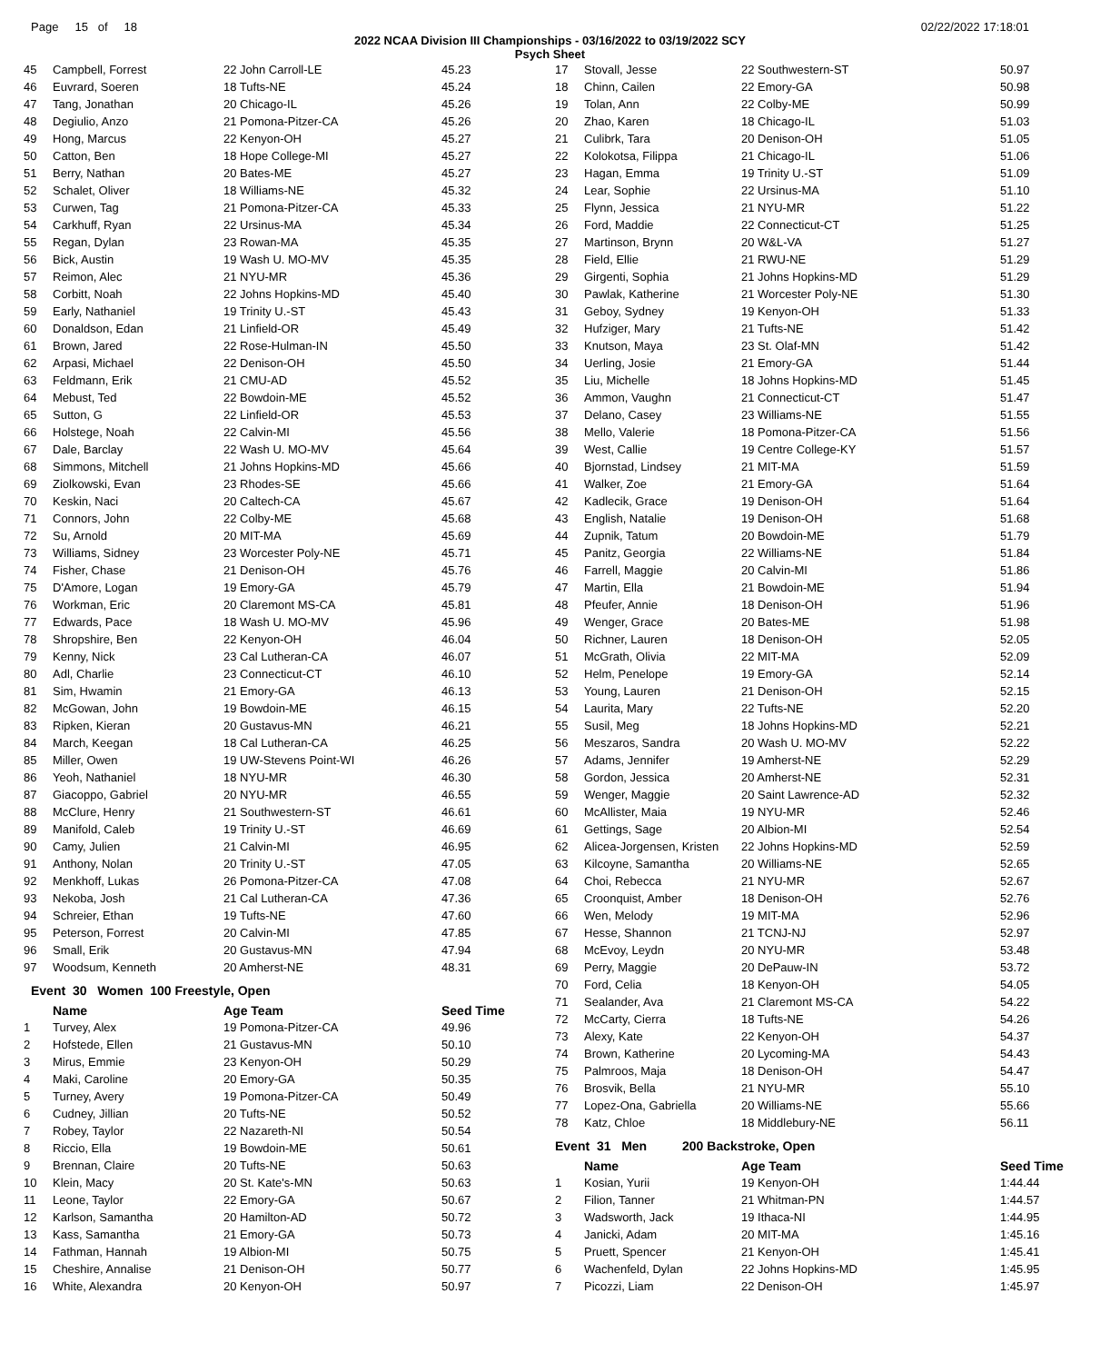Page 15 of 18 02/22/2022 17:18:01
2022 NCAA Division III Championships - 03/16/2022 to 03/19/2022 SCY
Psych Sheet
| 45 | Campbell, Forrest | 22 John Carroll-LE | 45.23 |
| 46 | Euvrard, Soeren | 18 Tufts-NE | 45.24 |
| 47 | Tang, Jonathan | 20 Chicago-IL | 45.26 |
| 48 | Degiulio, Anzo | 21 Pomona-Pitzer-CA | 45.26 |
| 49 | Hong, Marcus | 22 Kenyon-OH | 45.27 |
| 50 | Catton, Ben | 18 Hope College-MI | 45.27 |
| 51 | Berry, Nathan | 20 Bates-ME | 45.27 |
| 52 | Schalet, Oliver | 18 Williams-NE | 45.32 |
| 53 | Curwen, Tag | 21 Pomona-Pitzer-CA | 45.33 |
| 54 | Carkhuff, Ryan | 22 Ursinus-MA | 45.34 |
| 55 | Regan, Dylan | 23 Rowan-MA | 45.35 |
| 56 | Bick, Austin | 19 Wash U. MO-MV | 45.35 |
| 57 | Reimon, Alec | 21 NYU-MR | 45.36 |
| 58 | Corbitt, Noah | 22 Johns Hopkins-MD | 45.40 |
| 59 | Early, Nathaniel | 19 Trinity U.-ST | 45.43 |
| 60 | Donaldson, Edan | 21 Linfield-OR | 45.49 |
| 61 | Brown, Jared | 22 Rose-Hulman-IN | 45.50 |
| 62 | Arpasi, Michael | 22 Denison-OH | 45.50 |
| 63 | Feldmann, Erik | 21 CMU-AD | 45.52 |
| 64 | Mebust, Ted | 22 Bowdoin-ME | 45.52 |
| 65 | Sutton, G | 22 Linfield-OR | 45.53 |
| 66 | Holstege, Noah | 22 Calvin-MI | 45.56 |
| 67 | Dale, Barclay | 22 Wash U. MO-MV | 45.64 |
| 68 | Simmons, Mitchell | 21 Johns Hopkins-MD | 45.66 |
| 69 | Ziolkowski, Evan | 23 Rhodes-SE | 45.66 |
| 70 | Keskin, Naci | 20 Caltech-CA | 45.67 |
| 71 | Connors, John | 22 Colby-ME | 45.68 |
| 72 | Su, Arnold | 20 MIT-MA | 45.69 |
| 73 | Williams, Sidney | 23 Worcester Poly-NE | 45.71 |
| 74 | Fisher, Chase | 21 Denison-OH | 45.76 |
| 75 | D'Amore, Logan | 19 Emory-GA | 45.79 |
| 76 | Workman, Eric | 20 Claremont MS-CA | 45.81 |
| 77 | Edwards, Pace | 18 Wash U. MO-MV | 45.96 |
| 78 | Shropshire, Ben | 22 Kenyon-OH | 46.04 |
| 79 | Kenny, Nick | 23 Cal Lutheran-CA | 46.07 |
| 80 | Adl, Charlie | 23 Connecticut-CT | 46.10 |
| 81 | Sim, Hwamin | 21 Emory-GA | 46.13 |
| 82 | McGowan, John | 19 Bowdoin-ME | 46.15 |
| 83 | Ripken, Kieran | 20 Gustavus-MN | 46.21 |
| 84 | March, Keegan | 18 Cal Lutheran-CA | 46.25 |
| 85 | Miller, Owen | 19 UW-Stevens Point-WI | 46.26 |
| 86 | Yeoh, Nathaniel | 18 NYU-MR | 46.30 |
| 87 | Giacoppo, Gabriel | 20 NYU-MR | 46.55 |
| 88 | McClure, Henry | 21 Southwestern-ST | 46.61 |
| 89 | Manifold, Caleb | 19 Trinity U.-ST | 46.69 |
| 90 | Camy, Julien | 21 Calvin-MI | 46.95 |
| 91 | Anthony, Nolan | 20 Trinity U.-ST | 47.05 |
| 92 | Menkhoff, Lukas | 26 Pomona-Pitzer-CA | 47.08 |
| 93 | Nekoba, Josh | 21 Cal Lutheran-CA | 47.36 |
| 94 | Schreier, Ethan | 19 Tufts-NE | 47.60 |
| 95 | Peterson, Forrest | 20 Calvin-MI | 47.85 |
| 96 | Small, Erik | 20 Gustavus-MN | 47.94 |
| 97 | Woodsum, Kenneth | 20 Amherst-NE | 48.31 |
Event 30 Women 100 Freestyle, Open
| | Name | Age Team | Seed Time |
| --- | --- | --- | --- |
| 1 | Turvey, Alex | 19 Pomona-Pitzer-CA | 49.96 |
| 2 | Hofstede, Ellen | 21 Gustavus-MN | 50.10 |
| 3 | Mirus, Emmie | 23 Kenyon-OH | 50.29 |
| 4 | Maki, Caroline | 20 Emory-GA | 50.35 |
| 5 | Turney, Avery | 19 Pomona-Pitzer-CA | 50.49 |
| 6 | Cudney, Jillian | 20 Tufts-NE | 50.52 |
| 7 | Robey, Taylor | 22 Nazareth-NI | 50.54 |
| 8 | Riccio, Ella | 19 Bowdoin-ME | 50.61 |
| 9 | Brennan, Claire | 20 Tufts-NE | 50.63 |
| 10 | Klein, Macy | 20 St. Kate's-MN | 50.63 |
| 11 | Leone, Taylor | 22 Emory-GA | 50.67 |
| 12 | Karlson, Samantha | 20 Hamilton-AD | 50.72 |
| 13 | Kass, Samantha | 21 Emory-GA | 50.73 |
| 14 | Fathman, Hannah | 19 Albion-MI | 50.75 |
| 15 | Cheshire, Annalise | 21 Denison-OH | 50.77 |
| 16 | White, Alexandra | 20 Kenyon-OH | 50.97 |
| 17 | Stovall, Jesse | 22 Southwestern-ST | 50.97 |
| 18 | Chinn, Cailen | 22 Emory-GA | 50.98 |
| 19 | Tolan, Ann | 22 Colby-ME | 50.99 |
| 20 | Zhao, Karen | 18 Chicago-IL | 51.03 |
| 21 | Culibrk, Tara | 20 Denison-OH | 51.05 |
| 22 | Kolokotsa, Filippa | 21 Chicago-IL | 51.06 |
| 23 | Hagan, Emma | 19 Trinity U.-ST | 51.09 |
| 24 | Lear, Sophie | 22 Ursinus-MA | 51.10 |
| 25 | Flynn, Jessica | 21 NYU-MR | 51.22 |
| 26 | Ford, Maddie | 22 Connecticut-CT | 51.25 |
| 27 | Martinson, Brynn | 20 W&L-VA | 51.27 |
| 28 | Field, Ellie | 21 RWU-NE | 51.29 |
| 29 | Girgenti, Sophia | 21 Johns Hopkins-MD | 51.29 |
| 30 | Pawlak, Katherine | 21 Worcester Poly-NE | 51.30 |
| 31 | Geboy, Sydney | 19 Kenyon-OH | 51.33 |
| 32 | Hufziger, Mary | 21 Tufts-NE | 51.42 |
| 33 | Knutson, Maya | 23 St. Olaf-MN | 51.42 |
| 34 | Uerling, Josie | 21 Emory-GA | 51.44 |
| 35 | Liu, Michelle | 18 Johns Hopkins-MD | 51.45 |
| 36 | Ammon, Vaughn | 21 Connecticut-CT | 51.47 |
| 37 | Delano, Casey | 23 Williams-NE | 51.55 |
| 38 | Mello, Valerie | 18 Pomona-Pitzer-CA | 51.56 |
| 39 | West, Callie | 19 Centre College-KY | 51.57 |
| 40 | Bjornstad, Lindsey | 21 MIT-MA | 51.59 |
| 41 | Walker, Zoe | 21 Emory-GA | 51.64 |
| 42 | Kadlecik, Grace | 19 Denison-OH | 51.64 |
| 43 | English, Natalie | 19 Denison-OH | 51.68 |
| 44 | Zupnik, Tatum | 20 Bowdoin-ME | 51.79 |
| 45 | Panitz, Georgia | 22 Williams-NE | 51.84 |
| 46 | Farrell, Maggie | 20 Calvin-MI | 51.86 |
| 47 | Martin, Ella | 21 Bowdoin-ME | 51.94 |
| 48 | Pfeufer, Annie | 18 Denison-OH | 51.96 |
| 49 | Wenger, Grace | 20 Bates-ME | 51.98 |
| 50 | Richner, Lauren | 18 Denison-OH | 52.05 |
| 51 | McGrath, Olivia | 22 MIT-MA | 52.09 |
| 52 | Helm, Penelope | 19 Emory-GA | 52.14 |
| 53 | Young, Lauren | 21 Denison-OH | 52.15 |
| 54 | Laurita, Mary | 22 Tufts-NE | 52.20 |
| 55 | Susil, Meg | 18 Johns Hopkins-MD | 52.21 |
| 56 | Meszaros, Sandra | 20 Wash U. MO-MV | 52.22 |
| 57 | Adams, Jennifer | 19 Amherst-NE | 52.29 |
| 58 | Gordon, Jessica | 20 Amherst-NE | 52.31 |
| 59 | Wenger, Maggie | 20 Saint Lawrence-AD | 52.32 |
| 60 | McAllister, Maia | 19 NYU-MR | 52.46 |
| 61 | Gettings, Sage | 20 Albion-MI | 52.54 |
| 62 | Alicea-Jorgensen, Kristen | 22 Johns Hopkins-MD | 52.59 |
| 63 | Kilcoyne, Samantha | 20 Williams-NE | 52.65 |
| 64 | Choi, Rebecca | 21 NYU-MR | 52.67 |
| 65 | Croonquist, Amber | 18 Denison-OH | 52.76 |
| 66 | Wen, Melody | 19 MIT-MA | 52.96 |
| 67 | Hesse, Shannon | 21 TCNJ-NJ | 52.97 |
| 68 | McEvoy, Leydn | 20 NYU-MR | 53.48 |
| 69 | Perry, Maggie | 20 DePauw-IN | 53.72 |
| 70 | Ford, Celia | 18 Kenyon-OH | 54.05 |
| 71 | Sealander, Ava | 21 Claremont MS-CA | 54.22 |
| 72 | McCarty, Cierra | 18 Tufts-NE | 54.26 |
| 73 | Alexy, Kate | 22 Kenyon-OH | 54.37 |
| 74 | Brown, Katherine | 20 Lycoming-MA | 54.43 |
| 75 | Palmroos, Maja | 18 Denison-OH | 54.47 |
| 76 | Brosvik, Bella | 21 NYU-MR | 55.10 |
| 77 | Lopez-Ona, Gabriella | 20 Williams-NE | 55.66 |
| 78 | Katz, Chloe | 18 Middlebury-NE | 56.11 |
Event 31 Men 200 Backstroke, Open
| | Name | Age Team | Seed Time |
| --- | --- | --- | --- |
| 1 | Kosian, Yurii | 19 Kenyon-OH | 1:44.44 |
| 2 | Filion, Tanner | 21 Whitman-PN | 1:44.57 |
| 3 | Wadsworth, Jack | 19 Ithaca-NI | 1:44.95 |
| 4 | Janicki, Adam | 20 MIT-MA | 1:45.16 |
| 5 | Pruett, Spencer | 21 Kenyon-OH | 1:45.41 |
| 6 | Wachenfeld, Dylan | 22 Johns Hopkins-MD | 1:45.95 |
| 7 | Picozzi, Liam | 22 Denison-OH | 1:45.97 |